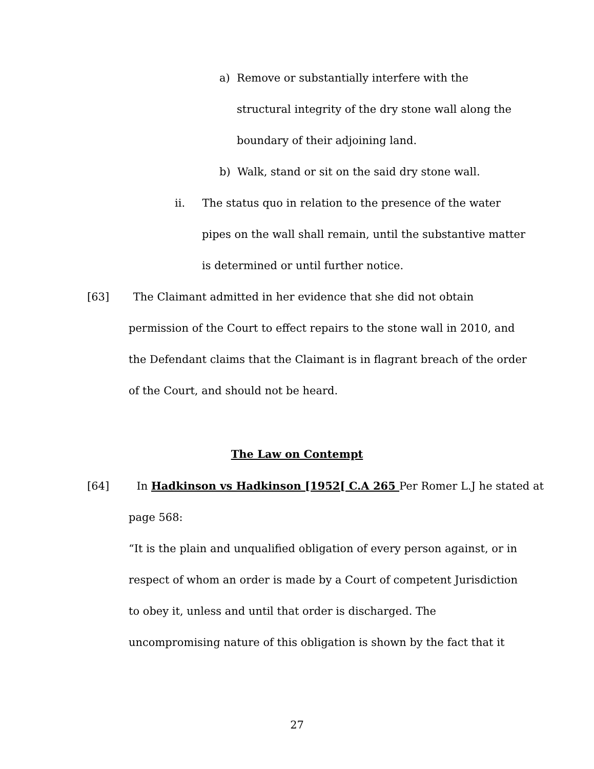a) Remove or substantially interfere with the
structural integrity of the dry stone wall along the
boundary of their adjoining land.
b) Walk, stand or sit on the said dry stone wall.
ii. The status quo in relation to the presence of the water
pipes on the wall shall remain, until the substantive matter
is determined or until further notice.
[63] The Claimant admitted in her evidence that she did not obtain
permission of the Court to effect repairs to the stone wall in 2010, and
the Defendant claims that the Claimant is in flagrant breach of the order
of the Court, and should not be heard.
The Law on Contempt
[64] In Hadkinson vs Hadkinson [1952[ C.A 265 Per Romer L.J he stated at
page 568:
“It is the plain and unqualified obligation of every person against, or in
respect of whom an order is made by a Court of competent Jurisdiction
to obey it, unless and until that order is discharged. The
uncompromising nature of this obligation is shown by the fact that it
27